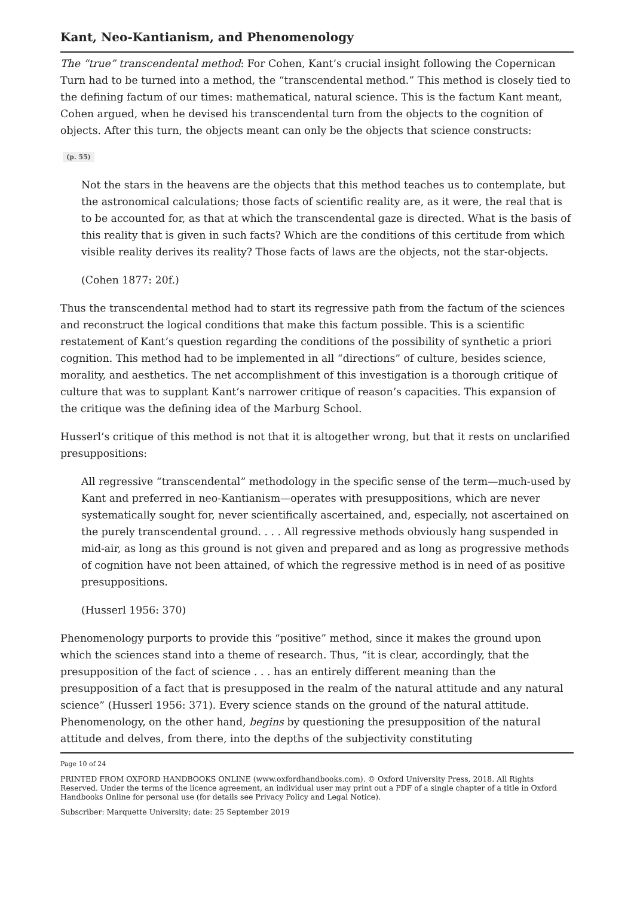Kant, Neo-Kantianism, and Phenomenology
The “true” transcendental method: For Cohen, Kant’s crucial insight following the Copernican Turn had to be turned into a method, the “transcendental method.” This method is closely tied to the defining factum of our times: mathematical, natural science. This is the factum Kant meant, Cohen argued, when he devised his transcendental turn from the objects to the cognition of objects. After this turn, the objects meant can only be the objects that science constructs:
(p. 55)
Not the stars in the heavens are the objects that this method teaches us to contemplate, but the astronomical calculations; those facts of scientific reality are, as it were, the real that is to be accounted for, as that at which the transcendental gaze is directed. What is the basis of this reality that is given in such facts? Which are the conditions of this certitude from which visible reality derives its reality? Those facts of laws are the objects, not the star-objects.
(Cohen 1877: 20f.)
Thus the transcendental method had to start its regressive path from the factum of the sciences and reconstruct the logical conditions that make this factum possible. This is a scientific restatement of Kant’s question regarding the conditions of the possibility of synthetic a priori cognition. This method had to be implemented in all “directions” of culture, besides science, morality, and aesthetics. The net accomplishment of this investigation is a thorough critique of culture that was to supplant Kant’s narrower critique of reason’s capacities. This expansion of the critique was the defining idea of the Marburg School.
Husserl’s critique of this method is not that it is altogether wrong, but that it rests on unclarified presuppositions:
All regressive “transcendental” methodology in the specific sense of the term—much-used by Kant and preferred in neo-Kantianism—operates with presuppositions, which are never systematically sought for, never scientifically ascertained, and, especially, not ascertained on the purely transcendental ground. . . . All regressive methods obviously hang suspended in mid-air, as long as this ground is not given and prepared and as long as progressive methods of cognition have not been attained, of which the regressive method is in need of as positive presuppositions.
(Husserl 1956: 370)
Phenomenology purports to provide this “positive” method, since it makes the ground upon which the sciences stand into a theme of research. Thus, “it is clear, accordingly, that the presupposition of the fact of science . . . has an entirely different meaning than the presupposition of a fact that is presupposed in the realm of the natural attitude and any natural science” (Husserl 1956: 371). Every science stands on the ground of the natural attitude. Phenomenology, on the other hand, begins by questioning the presupposition of the natural attitude and delves, from there, into the depths of the subjectivity constituting
Page 10 of 24
PRINTED FROM OXFORD HANDBOOKS ONLINE (www.oxfordhandbooks.com). © Oxford University Press, 2018. All Rights Reserved. Under the terms of the licence agreement, an individual user may print out a PDF of a single chapter of a title in Oxford Handbooks Online for personal use (for details see Privacy Policy and Legal Notice).
Subscriber: Marquette University; date: 25 September 2019